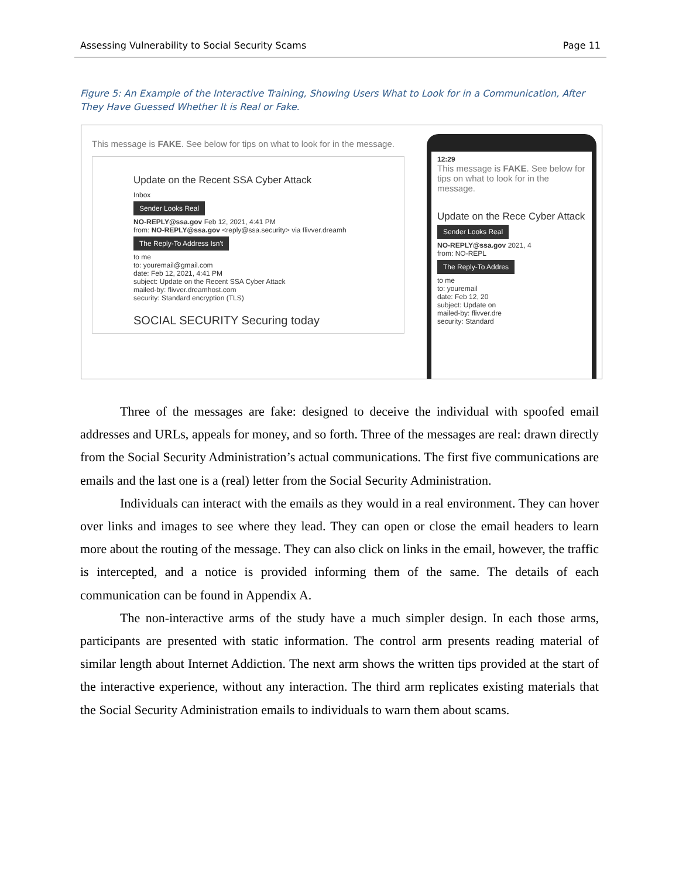Assessing Vulnerability to Social Security Scams Page 11
Figure 5: An Example of the Interactive Training, Showing Users What to Look for in a Communication, After They Have Guessed Whether It is Real or Fake.
This message is FAKE. See below for tips on what to look for in the message.
Update on the Recent SSA Cyber Attack
Inbox
Sender Looks Real
NO-REPLY@ssa.gov Feb 12, 2021, 4:41 PM
from: NO-REPLY@ssa.gov <reply@ssa.security> via flivver.dreamh
The Reply-To Address Isn't
to me
to: youremail@gmail.com
date: Feb 12, 2021, 4:41 PM
subject: Update on the Recent SSA Cyber Attack
mailed-by: flivver.dreamhost.com
security: Standard encryption (TLS)
SOCIAL SECURITY Securing today
12:29
This message is FAKE. See below for tips on what to look for in the message.
Update on the Rece Cyber Attack
Sender Looks Real
NO-REPLY@ssa.gov 2021, 4
from: NO-REPL
The Reply-To Addres
to me
to: youremail
date: Feb 12, 20
subject: Update on
mailed-by: flivver.dre
security: Standard
Three of the messages are fake: designed to deceive the individual with spoofed email addresses and URLs, appeals for money, and so forth. Three of the messages are real: drawn directly from the Social Security Administration’s actual communications. The first five communications are emails and the last one is a (real) letter from the Social Security Administration.
Individuals can interact with the emails as they would in a real environment. They can hover over links and images to see where they lead. They can open or close the email headers to learn more about the routing of the message. They can also click on links in the email, however, the traffic is intercepted, and a notice is provided informing them of the same. The details of each communication can be found in Appendix A.
The non-interactive arms of the study have a much simpler design. In each those arms, participants are presented with static information. The control arm presents reading material of similar length about Internet Addiction. The next arm shows the written tips provided at the start of the interactive experience, without any interaction. The third arm replicates existing materials that the Social Security Administration emails to individuals to warn them about scams.